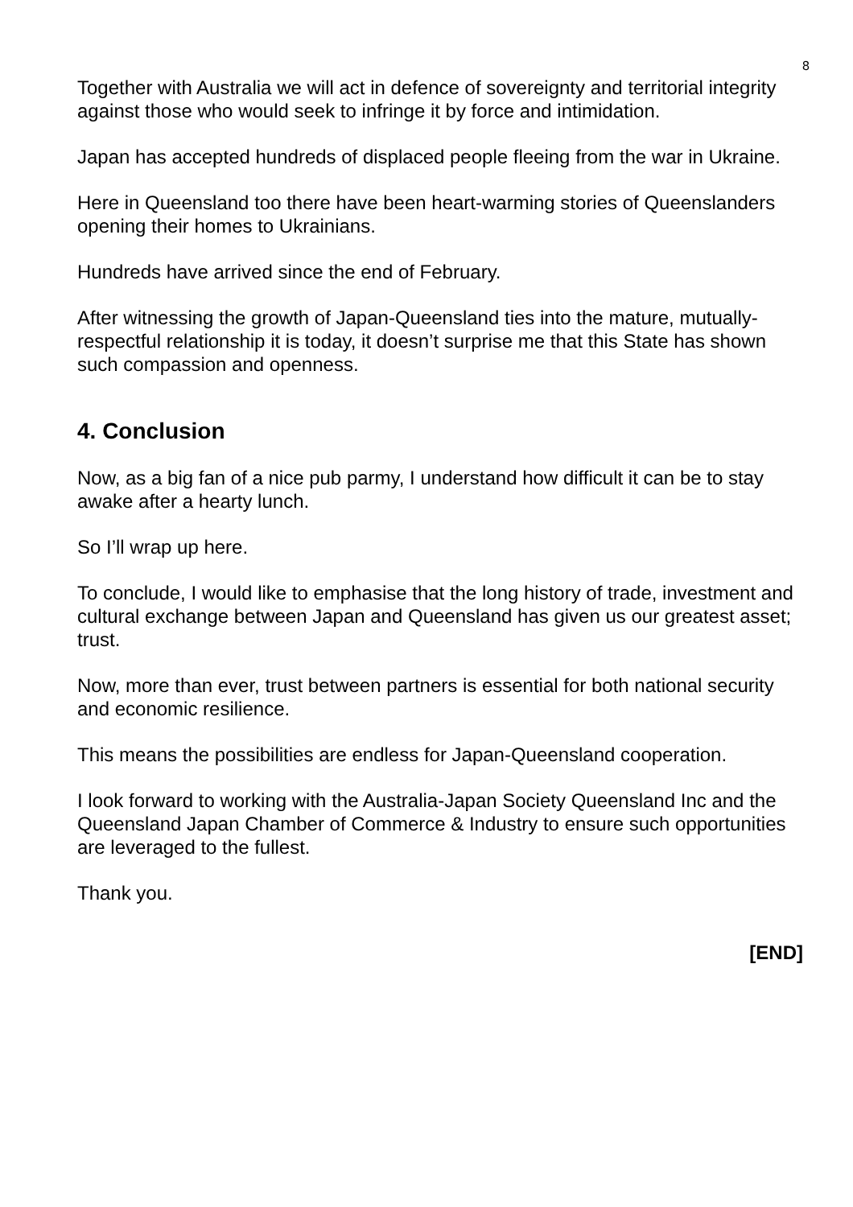8
Together with Australia we will act in defence of sovereignty and territorial integrity against those who would seek to infringe it by force and intimidation.
Japan has accepted hundreds of displaced people fleeing from the war in Ukraine.
Here in Queensland too there have been heart-warming stories of Queenslanders opening their homes to Ukrainians.
Hundreds have arrived since the end of February.
After witnessing the growth of Japan-Queensland ties into the mature, mutually-respectful relationship it is today, it doesn’t surprise me that this State has shown such compassion and openness.
4. Conclusion
Now, as a big fan of a nice pub parmy, I understand how difficult it can be to stay awake after a hearty lunch.
So I’ll wrap up here.
To conclude, I would like to emphasise that the long history of trade, investment and cultural exchange between Japan and Queensland has given us our greatest asset; trust.
Now, more than ever, trust between partners is essential for both national security and economic resilience.
This means the possibilities are endless for Japan-Queensland cooperation.
I look forward to working with the Australia-Japan Society Queensland Inc and the Queensland Japan Chamber of Commerce & Industry to ensure such opportunities are leveraged to the fullest.
Thank you.
[END]